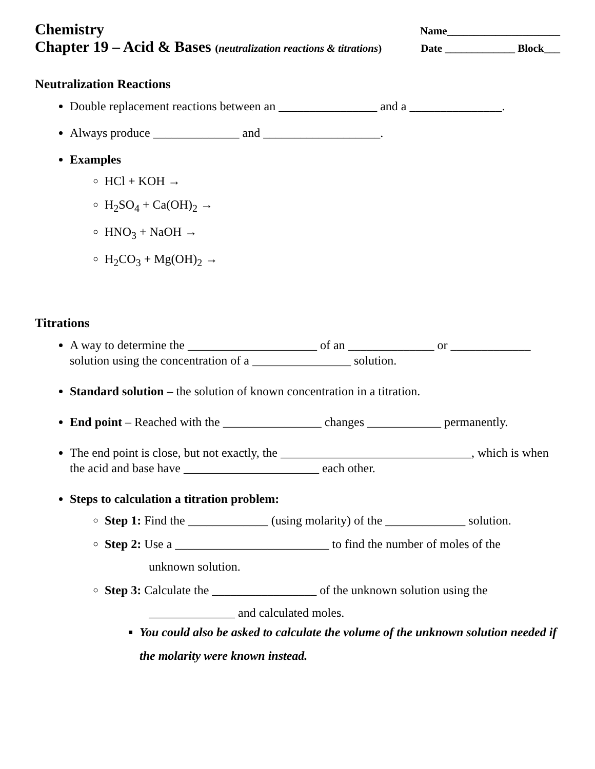Chemistry Name_____________________
Chapter 19 – Acid & Bases (neutralization reactions & titrations) Date _____________ Block___
Neutralization Reactions
Double replacement reactions between an ________________ and a _______________.
Always produce ______________ and ___________________.
Examples
HCl + KOH →
H<sub>2</sub>SO<sub>4</sub> + Ca(OH)<sub>2</sub> →
HNO<sub>3</sub> + NaOH →
H<sub>2</sub>CO<sub>3</sub> + Mg(OH)<sub>2</sub> →
Titrations
A way to determine the _____________________ of an ______________ or _____________ solution using the concentration of a ________________ solution.
Standard solution – the solution of known concentration in a titration.
End point – Reached with the ________________ changes ____________ permanently.
The end point is close, but not exactly, the _______________________________, which is when the acid and base have ______________________ each other.
Steps to calculation a titration problem:
Step 1: Find the _____________ (using molarity) of the _____________ solution.
Step 2: Use a _________________________ to find the number of moles of the
unknown solution.
Step 3: Calculate the _________________ of the unknown solution using the
______________ and calculated moles.
You could also be asked to calculate the volume of the unknown solution needed if the molarity were known instead.